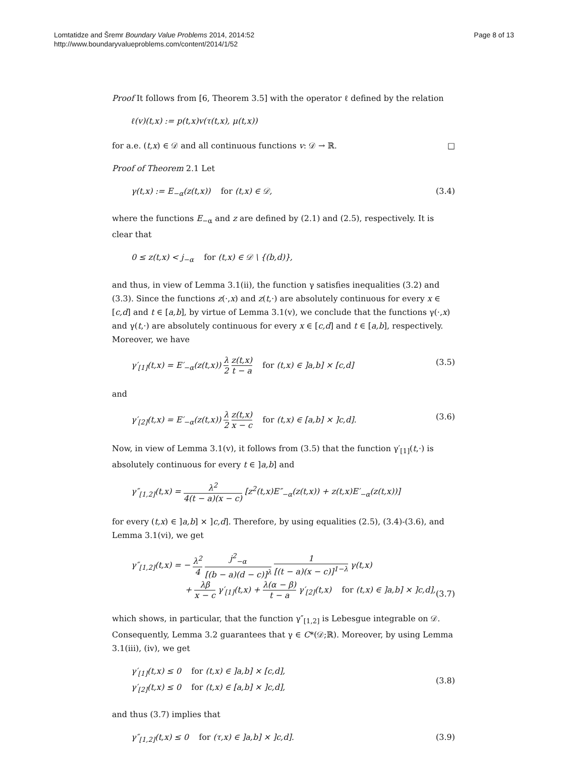Lomtatidze and Šremr Boundary Value Problems 2014, 2014:52
http://www.boundaryvalueproblems.com/content/2014/1/52
Page 8 of 13
Proof It follows from [6, Theorem 3.5] with the operator ℓ defined by the relation
ℓ(v)(t,x) := p(t,x)v(τ(t,x), μ(t,x))
for a.e. (t,x) ∈ 𝒟 and all continuous functions v: 𝒟 → ℝ. □
Proof of Theorem 2.1 Let
γ(t,x) := E<sub>−α</sub>(z(t,x)) for (t,x) ∈ 𝒟, (3.4)
where the functions E<sub>−α</sub> and z are defined by (2.1) and (2.5), respectively. It is clear that
0 ≤ z(t,x) < j<sub>−α</sub> for (t,x) ∈ 𝒟 \ {(b,d)},
and thus, in view of Lemma 3.1(ii), the function γ satisfies inequalities (3.2) and (3.3). Since the functions z(·,x) and z(t,·) are absolutely continuous for every x ∈ [c,d] and t ∈ [a,b], by virtue of Lemma 3.1(v), we conclude that the functions γ(·,x) and γ(t,·) are absolutely continuous for every x ∈ [c,d] and t ∈ [a,b], respectively. Moreover, we have
γ′<sub>[1]</sub>(t,x) = E′<sub>−α</sub>(z(t,x)) λ 2 z(t,x) t − a for (t,x) ∈ ]a,b] × [c,d] (3.5)
and
γ′<sub>[2]</sub>(t,x) = E′<sub>−α</sub>(z(t,x)) λ 2 z(t,x) x − c for (t,x) ∈ [a,b] × ]c,d]. (3.6)
Now, in view of Lemma 3.1(v), it follows from (3.5) that the function γ′<sub>[1]</sub>(t,·) is absolutely continuous for every t ∈ ]a,b] and
γ″<sub>[1,2]</sub>(t,x) = λ<sup>2</sup> 4(t − a)(x − c) [z<sup>2</sup>(t,x)E″<sub>−α</sub>(z(t,x)) + z(t,x)E′<sub>−α</sub>(z(t,x))]
for every (t,x) ∈ ]a,b] × ]c,d]. Therefore, by using equalities (2.5), (3.4)-(3.6), and Lemma 3.1(vi), we get
γ″<sub>[1,2]</sub>(t,x) = − λ<sup>2</sup> 4 j<sup>2</sup><sub>−α</sub> [(b − a)(d − c)]<sup>λ</sup> 1 [(t − a)(x − c)]<sup>1−λ</sup> γ(t,x)
+ λβ x − c γ′<sub>[1]</sub>(t,x) + λ(α − β) t − a γ′<sub>[2]</sub>(t,x) for (t,x) ∈ ]a,b] × ]c,d], (3.7)
which shows, in particular, that the function γ″<sub>[1,2]</sub> is Lebesgue integrable on 𝒟. Consequently, Lemma 3.2 guarantees that γ ∈ C*(𝒟;ℝ). Moreover, by using Lemma 3.1(iii), (iv), we get
γ′<sub>[1]</sub>(t,x) ≤ 0 for (t,x) ∈ ]a,b] × [c,d],
γ′<sub>[2]</sub>(t,x) ≤ 0 for (t,x) ∈ [a,b] × ]c,d], (3.8)
and thus (3.7) implies that
γ″<sub>[1,2]</sub>(t,x) ≤ 0 for (τ,x) ∈ ]a,b] × ]c,d]. (3.9)